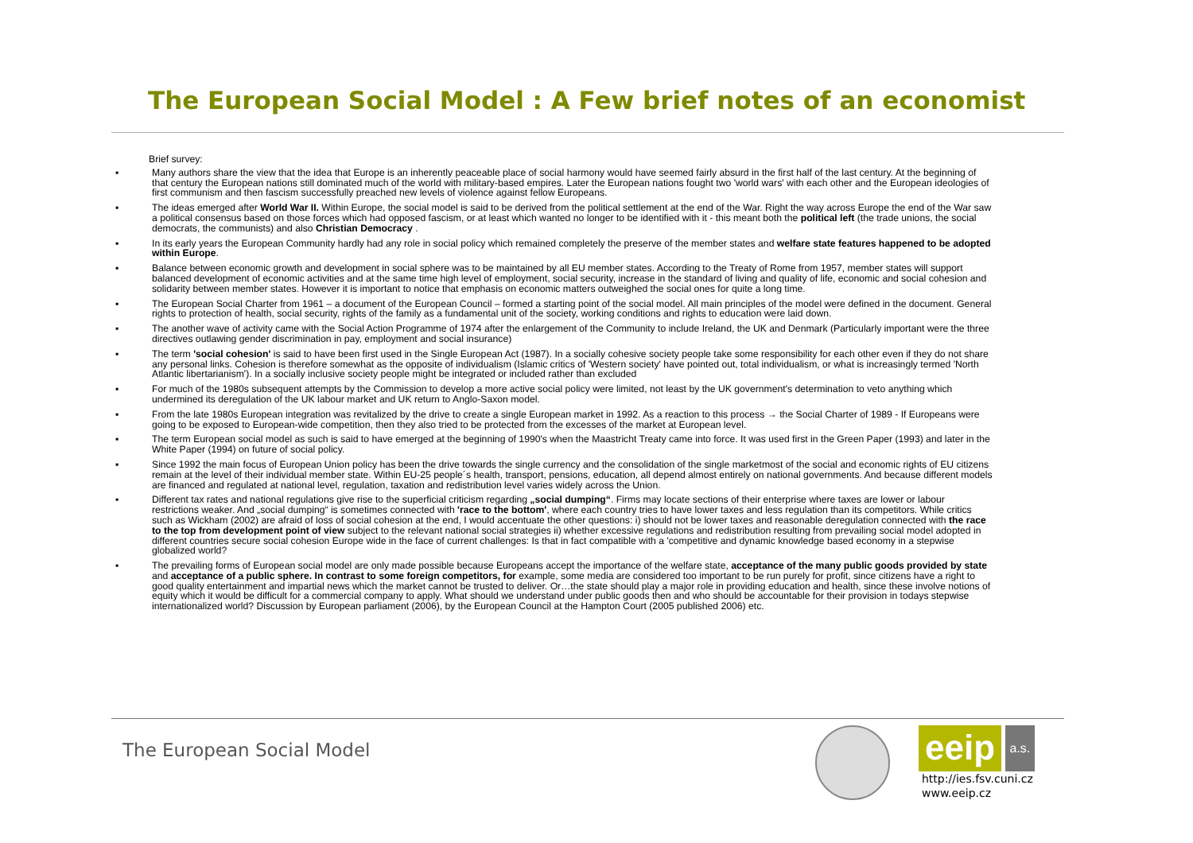The European Social Model : A Few brief notes of an economist
Brief survey:
▪ Many authors share the view that the idea that Europe is an inherently peaceable place of social harmony would have seemed fairly absurd in the first half of the last century. At the beginning of that century the European nations still dominated much of the world with military-based empires. Later the European nations fought two 'world wars' with each other and the European ideologies of first communism and then fascism successfully preached new levels of violence against fellow Europeans.
▪ The ideas emerged after World War II. Within Europe, the social model is said to be derived from the political settlement at the end of the War. Right the way across Europe the end of the War saw a political consensus based on those forces which had opposed fascism, or at least which wanted no longer to be identified with it - this meant both the political left (the trade unions, the social democrats, the communists) and also Christian Democracy .
▪ In its early years the European Community hardly had any role in social policy which remained completely the preserve of the member states and welfare state features happened to be adopted within Europe.
▪ Balance between economic growth and development in social sphere was to be maintained by all EU member states. According to the Treaty of Rome from 1957, member states will support balanced development of economic activities and at the same time high level of employment, social security, increase in the standard of living and quality of life, economic and social cohesion and solidarity between member states. However it is important to notice that emphasis on economic matters outweighed the social ones for quite a long time.
▪ The European Social Charter from 1961 – a document of the European Council – formed a starting point of the social model. All main principles of the model were defined in the document. General rights to protection of health, social security, rights of the family as a fundamental unit of the society, working conditions and rights to education were laid down.
▪ The another wave of activity came with the Social Action Programme of 1974 after the enlargement of the Community to include Ireland, the UK and Denmark (Particularly important were the three directives outlawing gender discrimination in pay, employment and social insurance)
▪ The term 'social cohesion' is said to have been first used in the Single European Act (1987). In a socially cohesive society people take some responsibility for each other even if they do not share any personal links. Cohesion is therefore somewhat as the opposite of individualism (Islamic critics of 'Western society' have pointed out, total individualism, or what is increasingly termed 'North Atlantic libertarianism'). In a socially inclusive society people might be integrated or included rather than excluded
▪ For much of the 1980s subsequent attempts by the Commission to develop a more active social policy were limited, not least by the UK government's determination to veto anything which undermined its deregulation of the UK labour market and UK return to Anglo-Saxon model.
▪ From the late 1980s European integration was revitalized by the drive to create a single European market in 1992. As a reaction to this process → the Social Charter of 1989 - If Europeans were going to be exposed to European-wide competition, then they also tried to be protected from the excesses of the market at European level.
▪ The term European social model as such is said to have emerged at the beginning of 1990's when the Maastricht Treaty came into force. It was used first in the Green Paper (1993) and later in the White Paper (1994) on future of social policy.
▪ Since 1992 the main focus of European Union policy has been the drive towards the single currency and the consolidation of the single marketmost of the social and economic rights of EU citizens remain at the level of their individual member state. Within EU-25 people´s health, transport, pensions, education, all depend almost entirely on national governments. And because different models are financed and regulated at national level, regulation, taxation and redistribution level varies widely across the Union.
▪ Different tax rates and national regulations give rise to the superficial criticism regarding „social dumping“. Firms may locate sections of their enterprise where taxes are lower or labour restrictions weaker. And „social dumping“ is sometimes connected with 'race to the bottom', where each country tries to have lower taxes and less regulation than its competitors. While critics such as Wickham (2002) are afraid of loss of social cohesion at the end, I would accentuate the other questions: i) should not be lower taxes and reasonable deregulation connected with the race to the top from development point of view subject to the relevant national social strategies ii) whether excessive regulations and redistribution resulting from prevailing social model adopted in different countries secure social cohesion Europe wide in the face of current challenges: Is that in fact compatible with a 'competitive and dynamic knowledge based economy in a stepwise globalized world?
▪ The prevailing forms of European social model are only made possible because Europeans accept the importance of the welfare state, acceptance of the many public goods provided by state and acceptance of a public sphere. In contrast to some foreign competitors, for example, some media are considered too important to be run purely for profit, since citizens have a right to good quality entertainment and impartial news which the market cannot be trusted to deliver. Or…the state should play a major role in providing education and health, since these involve notions of equity which it would be difficult for a commercial company to apply. What should we understand under public goods then and who should be accountable for their provision in todays stepwise internationalized world? Discussion by European parliament (2006), by the European Council at the Hampton Court (2005 published 2006) etc.
The European Social Model
eeip a.s.
http://ies.fsv.cuni.cz
www.eeip.cz